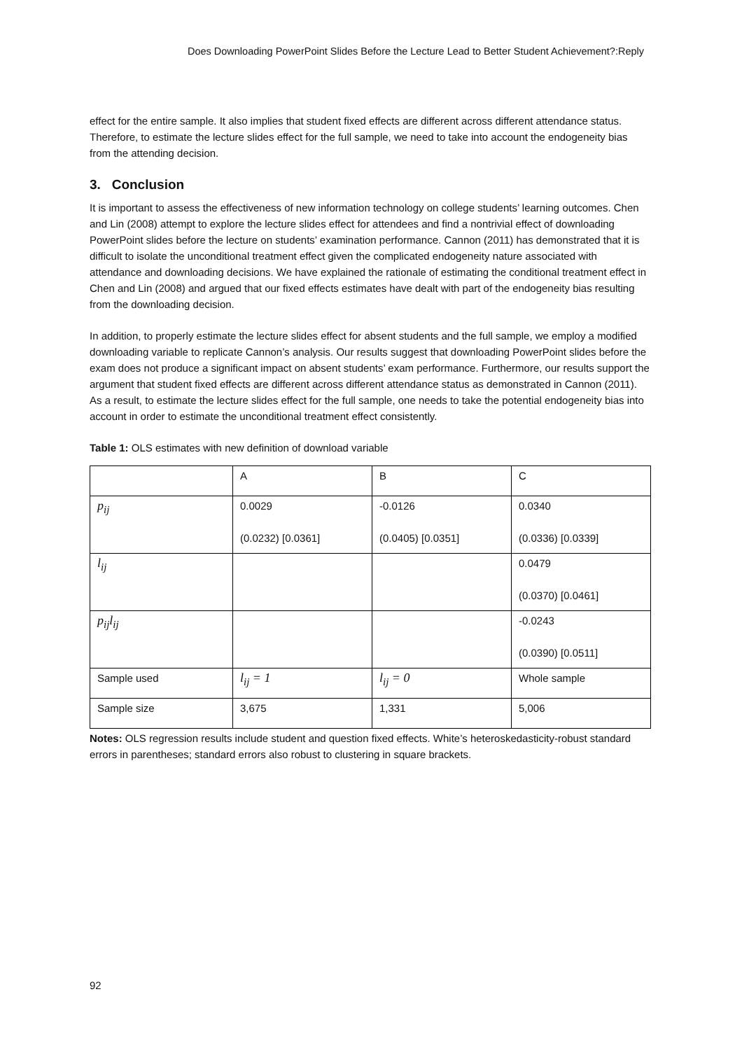Does Downloading PowerPoint Slides Before the Lecture Lead to Better Student Achievement?:Reply
effect for the entire sample. It also implies that student fixed effects are different across different attendance status. Therefore, to estimate the lecture slides effect for the full sample, we need to take into account the endogeneity bias from the attending decision.
3. Conclusion
It is important to assess the effectiveness of new information technology on college students’ learning outcomes. Chen and Lin (2008) attempt to explore the lecture slides effect for attendees and find a nontrivial effect of downloading PowerPoint slides before the lecture on students’ examination performance. Cannon (2011) has demonstrated that it is difficult to isolate the unconditional treatment effect given the complicated endogeneity nature associated with attendance and downloading decisions. We have explained the rationale of estimating the conditional treatment effect in Chen and Lin (2008) and argued that our fixed effects estimates have dealt with part of the endogeneity bias resulting from the downloading decision.
In addition, to properly estimate the lecture slides effect for absent students and the full sample, we employ a modified downloading variable to replicate Cannon’s analysis. Our results suggest that downloading PowerPoint slides before the exam does not produce a significant impact on absent students’ exam performance. Furthermore, our results support the argument that student fixed effects are different across different attendance status as demonstrated in Cannon (2011). As a result, to estimate the lecture slides effect for the full sample, one needs to take the potential endogeneity bias into account in order to estimate the unconditional treatment effect consistently.
Table 1: OLS estimates with new definition of download variable
| | A | B | C |
| p<sub>ij</sub> | 0.0029 (0.0232) [0.0361] | -0.0126 (0.0405) [0.0351] | 0.0340 (0.0336) [0.0339] |
| l<sub>ij</sub> | | | 0.0479 (0.0370) [0.0461] |
| p<sub>ij</sub>l<sub>ij</sub> | | | -0.0243 (0.0390) [0.0511] |
| Sample used | l<sub>ij</sub> = 1 | l<sub>ij</sub> = 0 | Whole sample |
| Sample size | 3,675 | 1,331 | 5,006 |
Notes: OLS regression results include student and question fixed effects. White’s heteroskedasticity-robust standard errors in parentheses; standard errors also robust to clustering in square brackets.
92